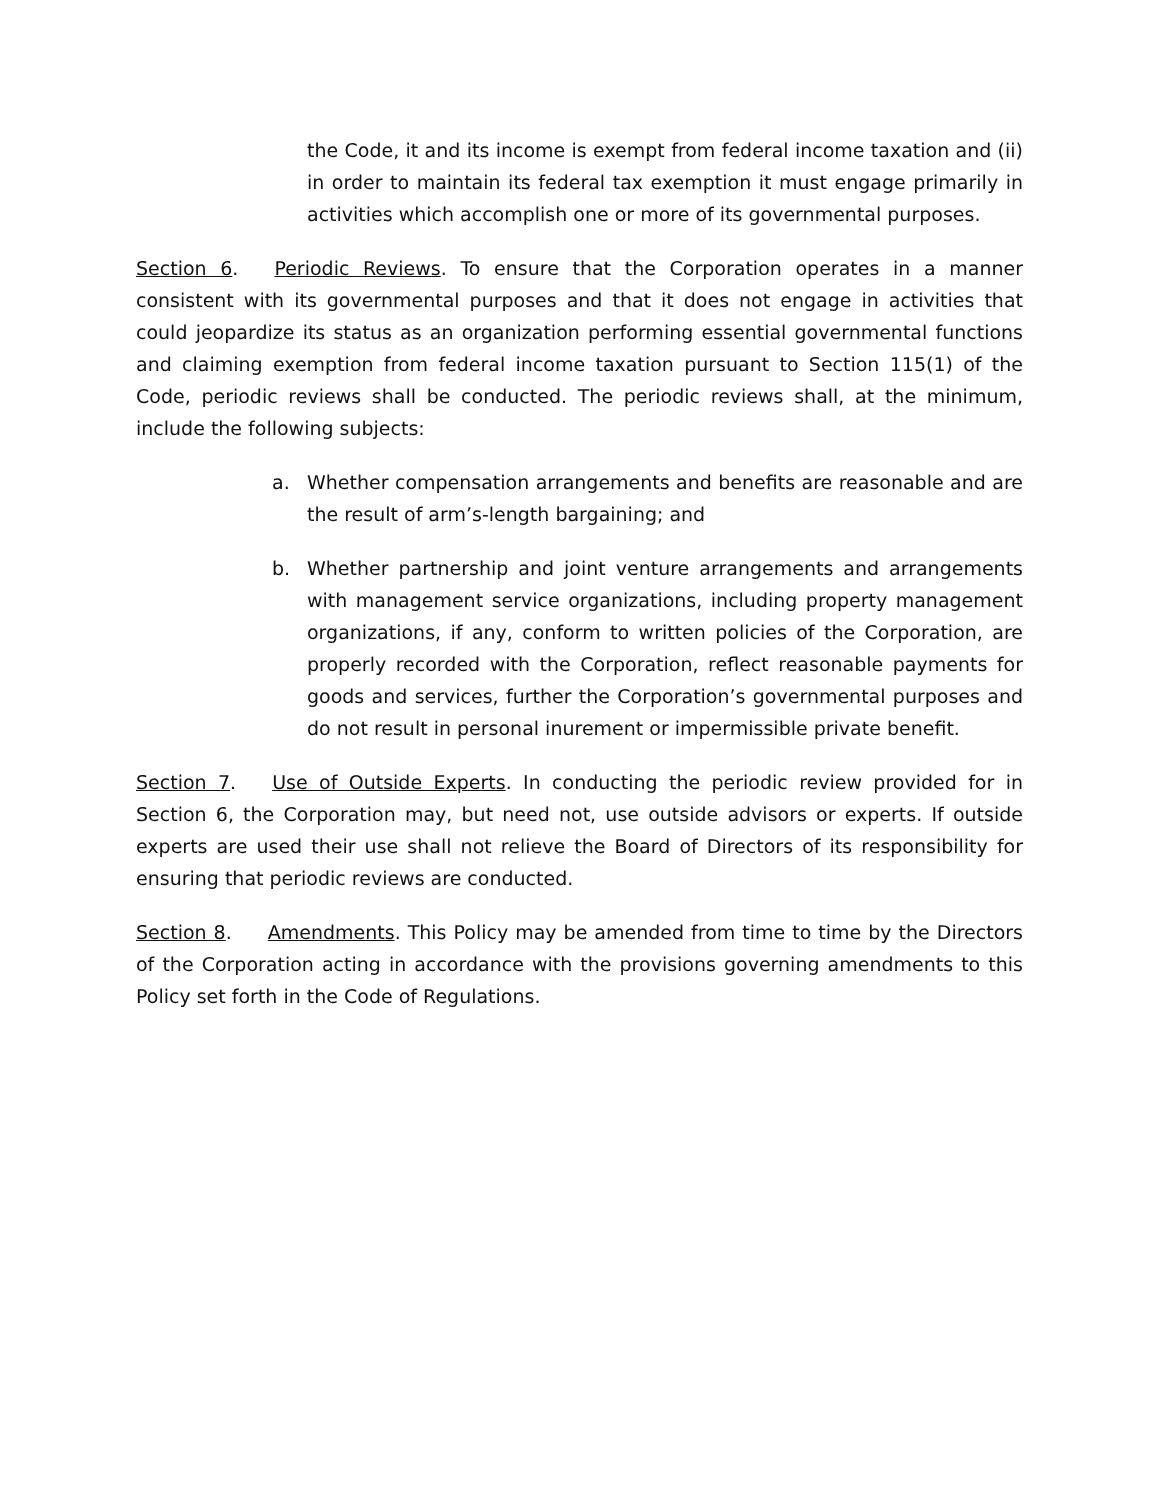the Code, it and its income is exempt from federal income taxation and (ii) in order to maintain its federal tax exemption it must engage primarily in activities which accomplish one or more of its governmental purposes.
Section 6. Periodic Reviews. To ensure that the Corporation operates in a manner consistent with its governmental purposes and that it does not engage in activities that could jeopardize its status as an organization performing essential governmental functions and claiming exemption from federal income taxation pursuant to Section 115(1) of the Code, periodic reviews shall be conducted. The periodic reviews shall, at the minimum, include the following subjects:
a. Whether compensation arrangements and benefits are reasonable and are the result of arm’s-length bargaining; and
b. Whether partnership and joint venture arrangements and arrangements with management service organizations, including property management organizations, if any, conform to written policies of the Corporation, are properly recorded with the Corporation, reflect reasonable payments for goods and services, further the Corporation’s governmental purposes and do not result in personal inurement or impermissible private benefit.
Section 7. Use of Outside Experts. In conducting the periodic review provided for in Section 6, the Corporation may, but need not, use outside advisors or experts. If outside experts are used their use shall not relieve the Board of Directors of its responsibility for ensuring that periodic reviews are conducted.
Section 8. Amendments. This Policy may be amended from time to time by the Directors of the Corporation acting in accordance with the provisions governing amendments to this Policy set forth in the Code of Regulations.